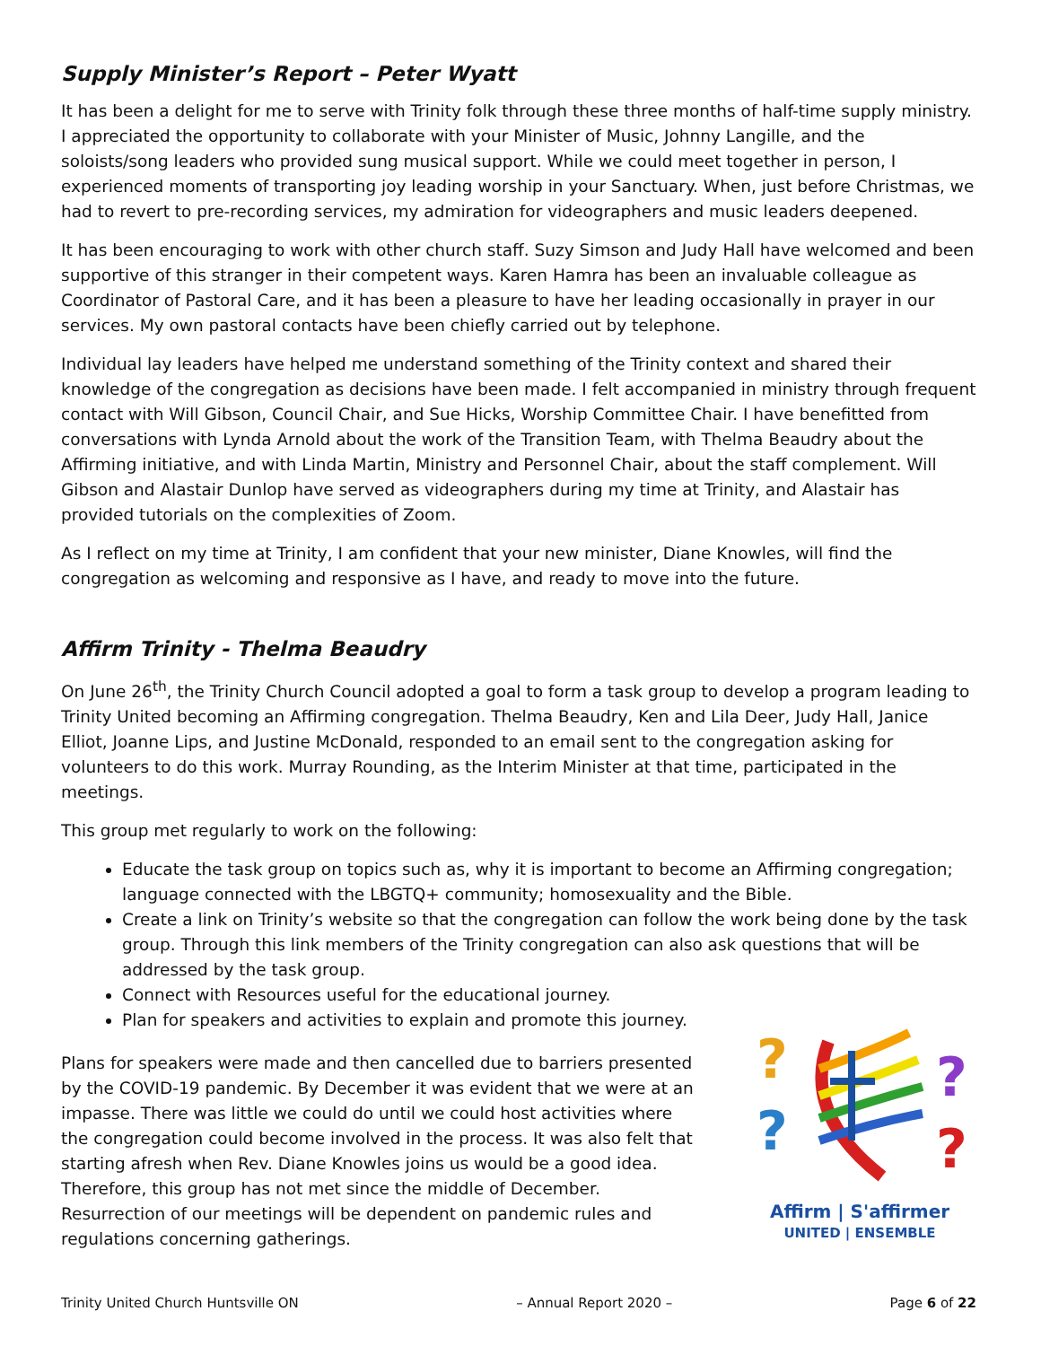Supply Minister’s Report – Peter Wyatt
It has been a delight for me to serve with Trinity folk through these three months of half-time supply ministry. I appreciated the opportunity to collaborate with your Minister of Music, Johnny Langille, and the soloists/song leaders who provided sung musical support. While we could meet together in person, I experienced moments of transporting joy leading worship in your Sanctuary. When, just before Christmas, we had to revert to pre-recording services, my admiration for videographers and music leaders deepened.
It has been encouraging to work with other church staff. Suzy Simson and Judy Hall have welcomed and been supportive of this stranger in their competent ways. Karen Hamra has been an invaluable colleague as Coordinator of Pastoral Care, and it has been a pleasure to have her leading occasionally in prayer in our services. My own pastoral contacts have been chiefly carried out by telephone.
Individual lay leaders have helped me understand something of the Trinity context and shared their knowledge of the congregation as decisions have been made. I felt accompanied in ministry through frequent contact with Will Gibson, Council Chair, and Sue Hicks, Worship Committee Chair. I have benefitted from conversations with Lynda Arnold about the work of the Transition Team, with Thelma Beaudry about the Affirming initiative, and with Linda Martin, Ministry and Personnel Chair, about the staff complement. Will Gibson and Alastair Dunlop have served as videographers during my time at Trinity, and Alastair has provided tutorials on the complexities of Zoom.
As I reflect on my time at Trinity, I am confident that your new minister, Diane Knowles, will find the congregation as welcoming and responsive as I have, and ready to move into the future.
Affirm Trinity - Thelma Beaudry
On June 26<sup>th</sup>, the Trinity Church Council adopted a goal to form a task group to develop a program leading to Trinity United becoming an Affirming congregation. Thelma Beaudry, Ken and Lila Deer, Judy Hall, Janice Elliot, Joanne Lips, and Justine McDonald, responded to an email sent to the congregation asking for volunteers to do this work. Murray Rounding, as the Interim Minister at that time, participated in the meetings.
This group met regularly to work on the following:
Educate the task group on topics such as, why it is important to become an Affirming congregation; language connected with the LBGTQ+ community; homosexuality and the Bible.
Create a link on Trinity’s website so that the congregation can follow the work being done by the task group. Through this link members of the Trinity congregation can also ask questions that will be addressed by the task group.
Connect with Resources useful for the educational journey.
Plan for speakers and activities to explain and promote this journey.
Plans for speakers were made and then cancelled due to barriers presented by the COVID-19 pandemic. By December it was evident that we were at an impasse. There was little we could do until we could host activities where the congregation could become involved in the process. It was also felt that starting afresh when Rev. Diane Knowles joins us would be a good idea. Therefore, this group has not met since the middle of December. Resurrection of our meetings will be dependent on pandemic rules and regulations concerning gatherings.
?
?
?
?
Affirm | S'affirmer
UNITED | ENSEMBLE
Trinity United Church Huntsville ON – Annual Report 2020 – Page 6 of 22